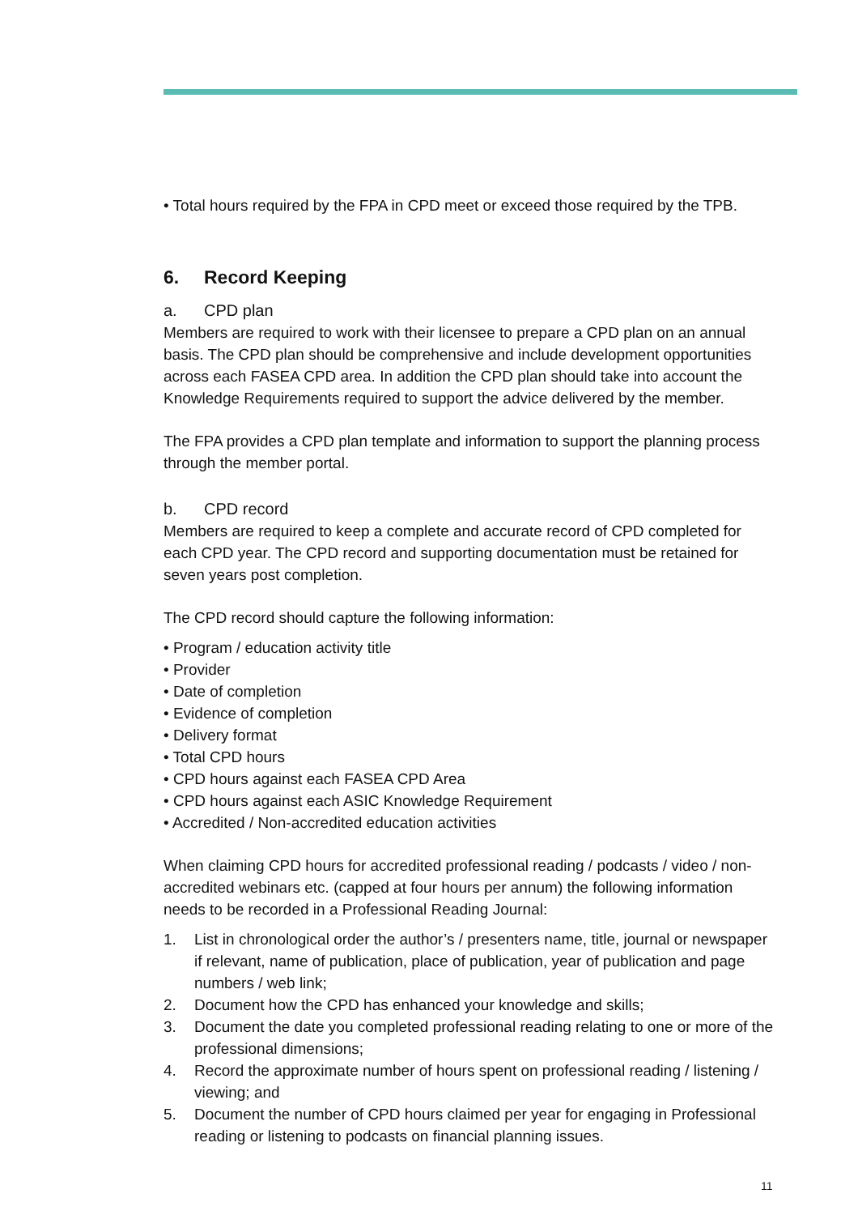• Total hours required by the FPA in CPD meet or exceed those required by the TPB.
6. Record Keeping
a. CPD plan
Members are required to work with their licensee to prepare a CPD plan on an annual basis. The CPD plan should be comprehensive and include development opportunities across each FASEA CPD area. In addition the CPD plan should take into account the Knowledge Requirements required to support the advice delivered by the member.
The FPA provides a CPD plan template and information to support the planning process through the member portal.
b. CPD record
Members are required to keep a complete and accurate record of CPD completed for each CPD year. The CPD record and supporting documentation must be retained for seven years post completion.
The CPD record should capture the following information:
• Program / education activity title
• Provider
• Date of completion
• Evidence of completion
• Delivery format
• Total CPD hours
• CPD hours against each FASEA CPD Area
• CPD hours against each ASIC Knowledge Requirement
• Accredited / Non-accredited education activities
When claiming CPD hours for accredited professional reading / podcasts / video / non-accredited webinars etc. (capped at four hours per annum) the following information needs to be recorded in a Professional Reading Journal:
1. List in chronological order the author’s / presenters name, title, journal or newspaper if relevant, name of publication, place of publication, year of publication and page numbers / web link;
2. Document how the CPD has enhanced your knowledge and skills;
3. Document the date you completed professional reading relating to one or more of the professional dimensions;
4. Record the approximate number of hours spent on professional reading / listening / viewing; and
5. Document the number of CPD hours claimed per year for engaging in Professional reading or listening to podcasts on financial planning issues.
11